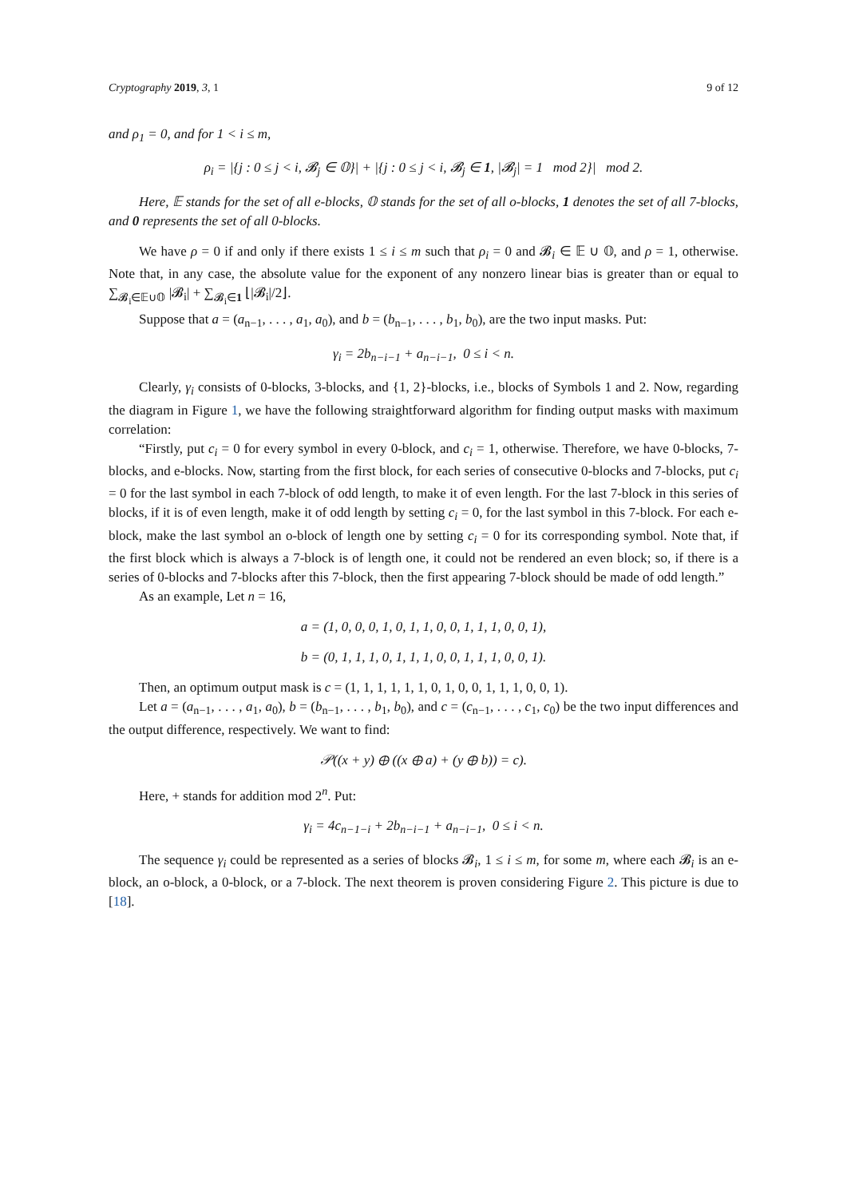Cryptography 2019, 3, 1 9 of 12
and ρ<sub>1</sub> = 0, and for 1 < i ≤ m,
ρ<sub>i</sub> = |{j : 0 ≤ j < i, 𝓑<sub>j</sub> ∈ 𝕆}| + |{j : 0 ≤ j < i, 𝓑<sub>j</sub> ∈ 1, |𝓑<sub>j</sub>| = 1 mod 2}| mod 2.
Here, 𝔼 stands for the set of all e-blocks, 𝕆 stands for the set of all o-blocks, 1 denotes the set of all 7-blocks, and 0 represents the set of all 0-blocks.
We have ρ = 0 if and only if there exists 1 ≤ i ≤ m such that ρ<sub>i</sub> = 0 and 𝓑<sub>i</sub> ∈ 𝔼 ∪ 𝕆, and ρ = 1, otherwise. Note that, in any case, the absolute value for the exponent of any nonzero linear bias is greater than or equal to ∑<sub>𝓑<sub>i</sub>∈𝔼∪𝕆</sub> |𝓑<sub>i</sub>| + ∑<sub>𝓑<sub>i</sub>∈1</sub> ⌊|𝓑<sub>i</sub>|/2⌋.
Suppose that a = (a<sub>n−1</sub>, . . . , a<sub>1</sub>, a<sub>0</sub>), and b = (b<sub>n−1</sub>, . . . , b<sub>1</sub>, b<sub>0</sub>), are the two input masks. Put:
γ<sub>i</sub> = 2b<sub>n−i−1</sub> + a<sub>n−i−1</sub>, 0 ≤ i < n.
Clearly, γ<sub>i</sub> consists of 0-blocks, 3-blocks, and {1, 2}-blocks, i.e., blocks of Symbols 1 and 2. Now, regarding the diagram in Figure 1, we have the following straightforward algorithm for finding output masks with maximum correlation:
“Firstly, put c<sub>i</sub> = 0 for every symbol in every 0-block, and c<sub>i</sub> = 1, otherwise. Therefore, we have 0-blocks, 7-blocks, and e-blocks. Now, starting from the first block, for each series of consecutive 0-blocks and 7-blocks, put c<sub>i</sub> = 0 for the last symbol in each 7-block of odd length, to make it of even length. For the last 7-block in this series of blocks, if it is of even length, make it of odd length by setting c<sub>i</sub> = 0, for the last symbol in this 7-block. For each e-block, make the last symbol an o-block of length one by setting c<sub>i</sub> = 0 for its corresponding symbol. Note that, if the first block which is always a 7-block is of length one, it could not be rendered an even block; so, if there is a series of 0-blocks and 7-blocks after this 7-block, then the first appearing 7-block should be made of odd length.”
As an example, Let n = 16,
a = (1, 0, 0, 0, 1, 0, 1, 1, 0, 0, 1, 1, 1, 0, 0, 1),
b = (0, 1, 1, 1, 0, 1, 1, 1, 0, 0, 1, 1, 1, 0, 0, 1).
Then, an optimum output mask is c = (1, 1, 1, 1, 1, 1, 0, 1, 0, 0, 1, 1, 1, 0, 0, 1).
Let a = (a<sub>n−1</sub>, . . . , a<sub>1</sub>, a<sub>0</sub>), b = (b<sub>n−1</sub>, . . . , b<sub>1</sub>, b<sub>0</sub>), and c = (c<sub>n−1</sub>, . . . , c<sub>1</sub>, c<sub>0</sub>) be the two input differences and the output difference, respectively. We want to find:
𝒫((x + y) ⊕ ((x ⊕ a) + (y ⊕ b)) = c).
Here, + stands for addition mod 2<sup>n</sup>. Put:
γ<sub>i</sub> = 4c<sub>n−1−i</sub> + 2b<sub>n−i−1</sub> + a<sub>n−i−1</sub>, 0 ≤ i < n.
The sequence γ<sub>i</sub> could be represented as a series of blocks 𝓑<sub>i</sub>, 1 ≤ i ≤ m, for some m, where each 𝓑<sub>i</sub> is an e-block, an o-block, a 0-block, or a 7-block. The next theorem is proven considering Figure 2. This picture is due to [18].